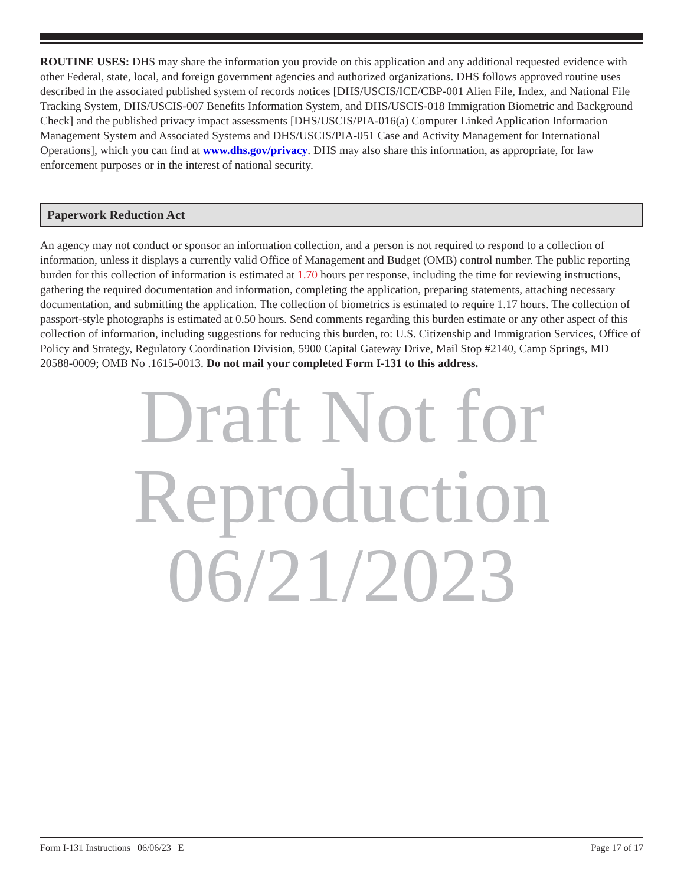ROUTINE USES: DHS may share the information you provide on this application and any additional requested evidence with other Federal, state, local, and foreign government agencies and authorized organizations. DHS follows approved routine uses described in the associated published system of records notices [DHS/USCIS/ICE/CBP-001 Alien File, Index, and National File Tracking System, DHS/USCIS-007 Benefits Information System, and DHS/USCIS-018 Immigration Biometric and Background Check] and the published privacy impact assessments [DHS/USCIS/PIA-016(a) Computer Linked Application Information Management System and Associated Systems and DHS/USCIS/PIA-051 Case and Activity Management for International Operations], which you can find at www.dhs.gov/privacy. DHS may also share this information, as appropriate, for law enforcement purposes or in the interest of national security.
Paperwork Reduction Act
An agency may not conduct or sponsor an information collection, and a person is not required to respond to a collection of information, unless it displays a currently valid Office of Management and Budget (OMB) control number. The public reporting burden for this collection of information is estimated at 1.70 hours per response, including the time for reviewing instructions, gathering the required documentation and information, completing the application, preparing statements, attaching necessary documentation, and submitting the application. The collection of biometrics is estimated to require 1.17 hours. The collection of passport-style photographs is estimated at 0.50 hours. Send comments regarding this burden estimate or any other aspect of this collection of information, including suggestions for reducing this burden, to: U.S. Citizenship and Immigration Services, Office of Policy and Strategy, Regulatory Coordination Division, 5900 Capital Gateway Drive, Mail Stop #2140, Camp Springs, MD 20588-0009; OMB No .1615-0013. Do not mail your completed Form I-131 to this address.
Draft Not for
Reproduction
06/21/2023
Form I-131 Instructions 06/06/23 E Page 17 of 17